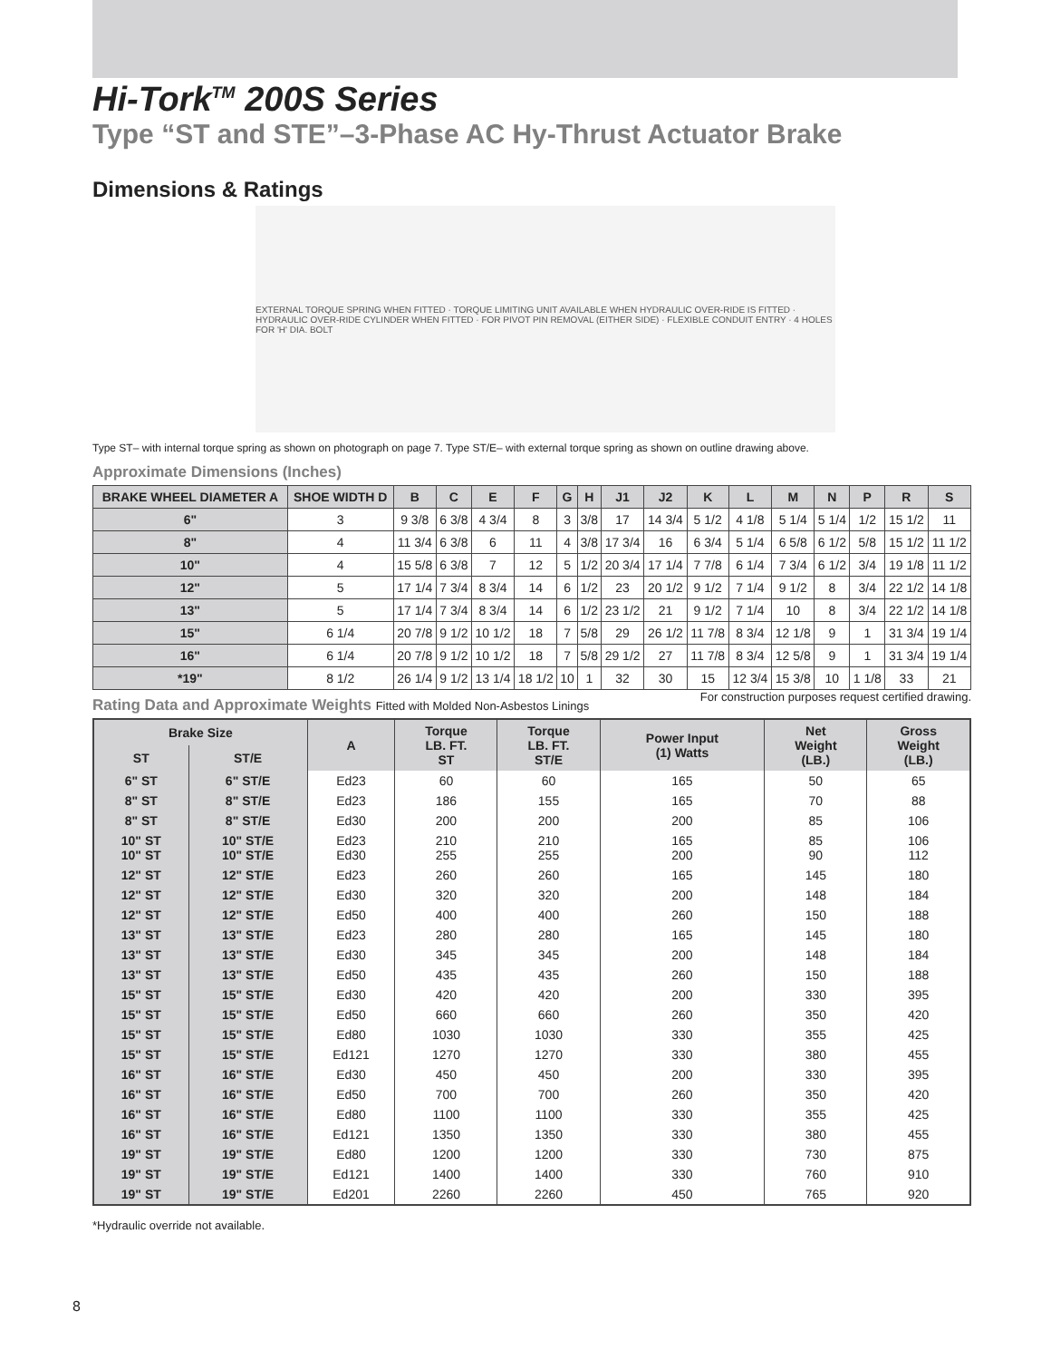Hi-Tork<sup>TM</sup> 200S Series
Type “ST and STE”–3-Phase AC Hy-Thrust Actuator Brake
Dimensions & Ratings
EXTERNAL TORQUE SPRING WHEN FITTED · TORQUE LIMITING UNIT AVAILABLE WHEN HYDRAULIC OVER-RIDE IS FITTED · HYDRAULIC OVER-RIDE CYLINDER WHEN FITTED · FOR PIVOT PIN REMOVAL (EITHER SIDE) · FLEXIBLE CONDUIT ENTRY · 4 HOLES FOR 'H' DIA. BOLT
Type ST– with internal torque spring as shown on photograph on page 7. Type ST/E– with external torque spring as shown on outline drawing above.
Approximate Dimensions (Inches)
| BRAKE WHEEL DIAMETER A | SHOE WIDTH D | B | C | E | F | G | H | J1 | J2 | K | L | M | N | P | R | S |
| --- | --- | --- | --- | --- | --- | --- | --- | --- | --- | --- | --- | --- | --- | --- | --- | --- |
| 6" | 3 | 9 3/8 | 6 3/8 | 4 3/4 | 8 | 3 | 3/8 | 17 | 14 3/4 | 5 1/2 | 4 1/8 | 5 1/4 | 5 1/4 | 1/2 | 15 1/2 | 11 |
| 8" | 4 | 11 3/4 | 6 3/8 | 6 | 11 | 4 | 3/8 | 17 3/4 | 16 | 6 3/4 | 5 1/4 | 6 5/8 | 6 1/2 | 5/8 | 15 1/2 | 11 1/2 |
| 10" | 4 | 15 5/8 | 6 3/8 | 7 | 12 | 5 | 1/2 | 20 3/4 | 17 1/4 | 7 7/8 | 6 1/4 | 7 3/4 | 6 1/2 | 3/4 | 19 1/8 | 11 1/2 |
| 12" | 5 | 17 1/4 | 7 3/4 | 8 3/4 | 14 | 6 | 1/2 | 23 | 20 1/2 | 9 1/2 | 7 1/4 | 9 1/2 | 8 | 3/4 | 22 1/2 | 14 1/8 |
| 13" | 5 | 17 1/4 | 7 3/4 | 8 3/4 | 14 | 6 | 1/2 | 23 1/2 | 21 | 9 1/2 | 7 1/4 | 10 | 8 | 3/4 | 22 1/2 | 14 1/8 |
| 15" | 6 1/4 | 20 7/8 | 9 1/2 | 10 1/2 | 18 | 7 | 5/8 | 29 | 26 1/2 | 11 7/8 | 8 3/4 | 12 1/8 | 9 | 1 | 31 3/4 | 19 1/4 |
| 16" | 6 1/4 | 20 7/8 | 9 1/2 | 10 1/2 | 18 | 7 | 5/8 | 29 1/2 | 27 | 11 7/8 | 8 3/4 | 12 5/8 | 9 | 1 | 31 3/4 | 19 1/4 |
| *19" | 8 1/2 | 26 1/4 | 9 1/2 | 13 1/4 | 18 1/2 | 10 | 1 | 32 | 30 | 15 | 12 3/4 | 15 3/8 | 10 | 1 1/8 | 33 | 21 |
Rating Data and Approximate Weights Fitted with Molded Non-Asbestos Linings
For construction purposes request certified drawing.
| Brake Size | | A | Torque LB. FT. ST | Torque LB. FT. ST/E | Power Input (1) Watts | Net Weight (LB.) | Gross Weight (LB.) |
| --- | --- | --- | --- | --- | --- | --- | --- |
| ST | ST/E | | | | | | |
| 6" ST | 6" ST/E | Ed23 | 60 | 60 | 165 | 50 | 65 |
| 8" ST | 8" ST/E | Ed23 | 186 | 155 | 165 | 70 | 88 |
| 8" ST | 8" ST/E | Ed30 | 200 | 200 | 200 | 85 | 106 |
| 10" ST 10" ST | 10" ST/E 10" ST/E | Ed23 Ed30 | 210 255 | 210 255 | 165 200 | 85 90 | 106 112 |
| 12" ST | 12" ST/E | Ed23 | 260 | 260 | 165 | 145 | 180 |
| 12" ST | 12" ST/E | Ed30 | 320 | 320 | 200 | 148 | 184 |
| 12" ST | 12" ST/E | Ed50 | 400 | 400 | 260 | 150 | 188 |
| 13" ST | 13" ST/E | Ed23 | 280 | 280 | 165 | 145 | 180 |
| 13" ST | 13" ST/E | Ed30 | 345 | 345 | 200 | 148 | 184 |
| 13" ST | 13" ST/E | Ed50 | 435 | 435 | 260 | 150 | 188 |
| 15" ST | 15" ST/E | Ed30 | 420 | 420 | 200 | 330 | 395 |
| 15" ST | 15" ST/E | Ed50 | 660 | 660 | 260 | 350 | 420 |
| 15" ST | 15" ST/E | Ed80 | 1030 | 1030 | 330 | 355 | 425 |
| 15" ST | 15" ST/E | Ed121 | 1270 | 1270 | 330 | 380 | 455 |
| 16" ST | 16" ST/E | Ed30 | 450 | 450 | 200 | 330 | 395 |
| 16" ST | 16" ST/E | Ed50 | 700 | 700 | 260 | 350 | 420 |
| 16" ST | 16" ST/E | Ed80 | 1100 | 1100 | 330 | 355 | 425 |
| 16" ST | 16" ST/E | Ed121 | 1350 | 1350 | 330 | 380 | 455 |
| 19" ST | 19" ST/E | Ed80 | 1200 | 1200 | 330 | 730 | 875 |
| 19" ST | 19" ST/E | Ed121 | 1400 | 1400 | 330 | 760 | 910 |
| 19" ST | 19" ST/E | Ed201 | 2260 | 2260 | 450 | 765 | 920 |
*Hydraulic override not available.
8